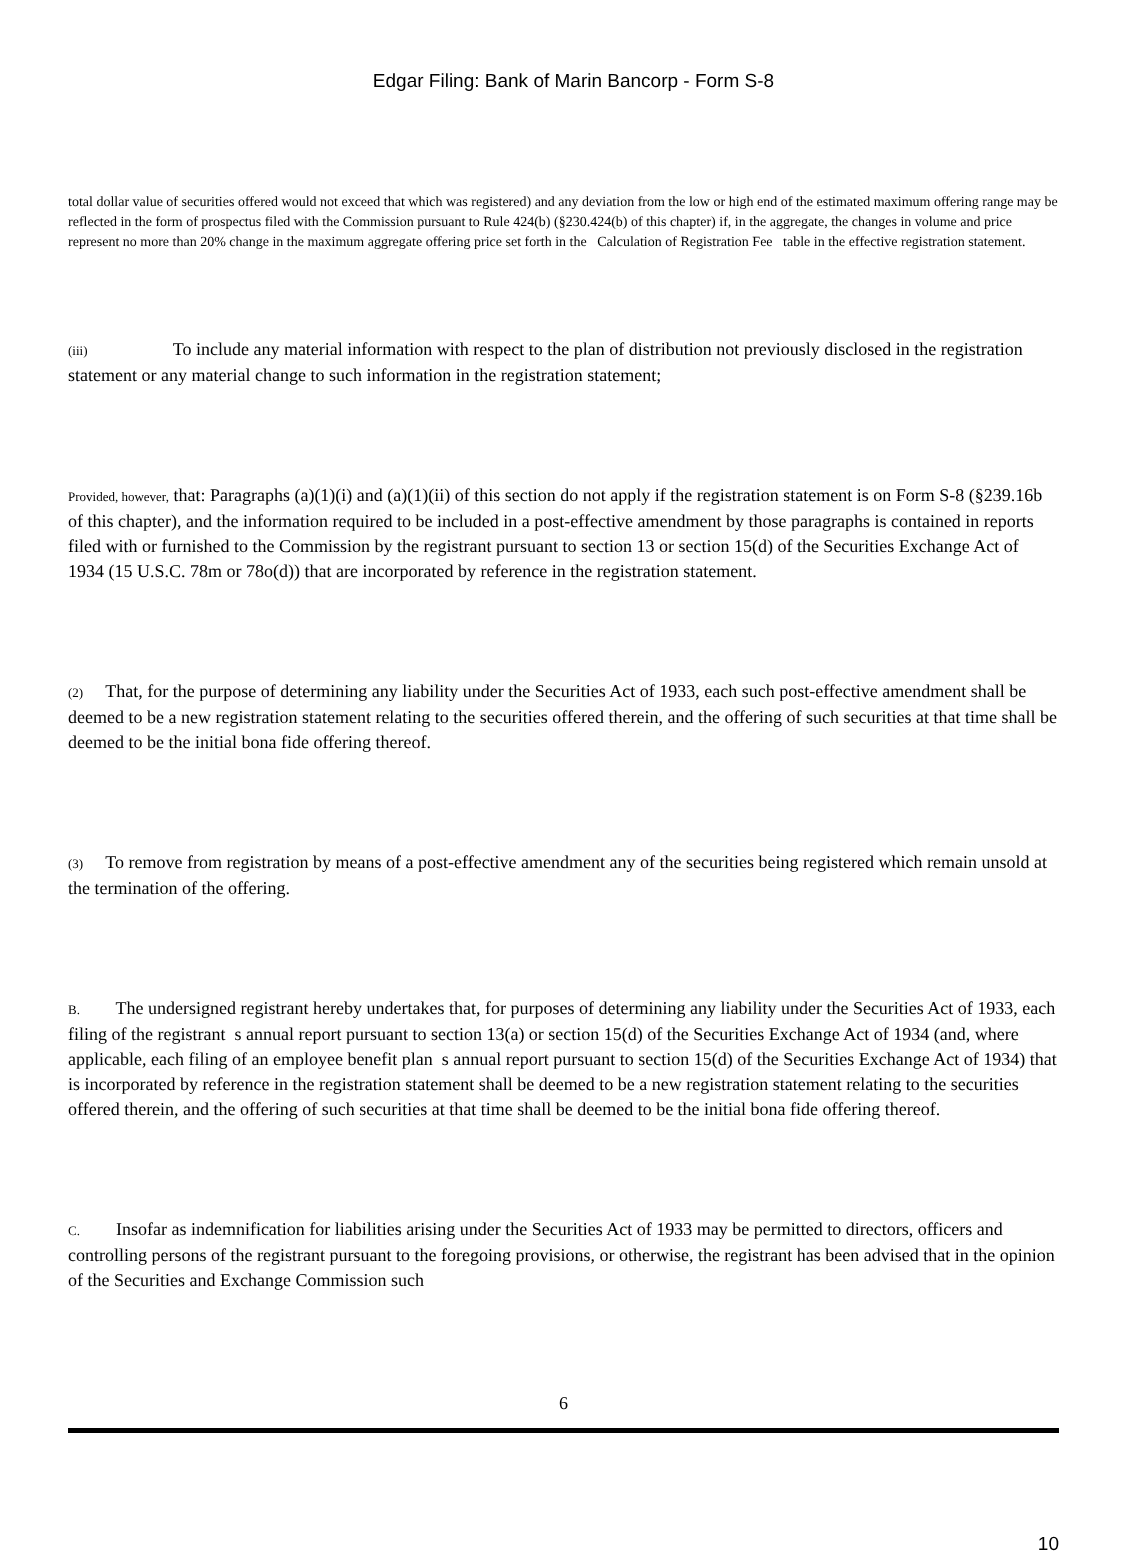Edgar Filing: Bank of Marin Bancorp - Form S-8
total dollar value of securities offered would not exceed that which was registered) and any deviation from the low or high end of the estimated maximum offering range may be reflected in the form of prospectus filed with the Commission pursuant to Rule 424(b) (§230.424(b) of this chapter) if, in the aggregate, the changes in volume and price represent no more than 20% change in the maximum aggregate offering price set forth in the Calculation of Registration Fee table in the effective registration statement.
(iii) To include any material information with respect to the plan of distribution not previously disclosed in the registration statement or any material change to such information in the registration statement;
Provided, however, that: Paragraphs (a)(1)(i) and (a)(1)(ii) of this section do not apply if the registration statement is on Form S-8 (§239.16b of this chapter), and the information required to be included in a post-effective amendment by those paragraphs is contained in reports filed with or furnished to the Commission by the registrant pursuant to section 13 or section 15(d) of the Securities Exchange Act of 1934 (15 U.S.C. 78m or 78o(d)) that are incorporated by reference in the registration statement.
(2) That, for the purpose of determining any liability under the Securities Act of 1933, each such post-effective amendment shall be deemed to be a new registration statement relating to the securities offered therein, and the offering of such securities at that time shall be deemed to be the initial bona fide offering thereof.
(3) To remove from registration by means of a post-effective amendment any of the securities being registered which remain unsold at the termination of the offering.
B. The undersigned registrant hereby undertakes that, for purposes of determining any liability under the Securities Act of 1933, each filing of the registrant s annual report pursuant to section 13(a) or section 15(d) of the Securities Exchange Act of 1934 (and, where applicable, each filing of an employee benefit plan s annual report pursuant to section 15(d) of the Securities Exchange Act of 1934) that is incorporated by reference in the registration statement shall be deemed to be a new registration statement relating to the securities offered therein, and the offering of such securities at that time shall be deemed to be the initial bona fide offering thereof.
C. Insofar as indemnification for liabilities arising under the Securities Act of 1933 may be permitted to directors, officers and controlling persons of the registrant pursuant to the foregoing provisions, or otherwise, the registrant has been advised that in the opinion of the Securities and Exchange Commission such
6
10